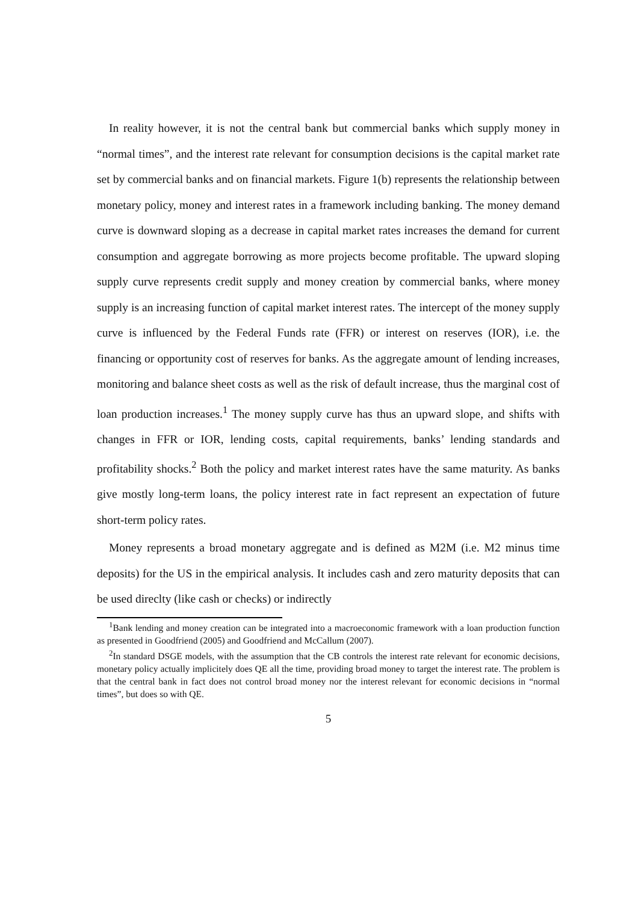In reality however, it is not the central bank but commercial banks which supply money in “normal times”, and the interest rate relevant for consumption decisions is the capital market rate set by commercial banks and on financial markets. Figure 1(b) represents the relationship between monetary policy, money and interest rates in a framework including banking. The money demand curve is downward sloping as a decrease in capital market rates increases the demand for current consumption and aggregate borrowing as more projects become profitable. The upward sloping supply curve represents credit supply and money creation by commercial banks, where money supply is an increasing function of capital market interest rates. The intercept of the money supply curve is influenced by the Federal Funds rate (FFR) or interest on reserves (IOR), i.e. the financing or opportunity cost of reserves for banks. As the aggregate amount of lending increases, monitoring and balance sheet costs as well as the risk of default increase, thus the marginal cost of loan production increases.<sup>1</sup> The money supply curve has thus an upward slope, and shifts with changes in FFR or IOR, lending costs, capital requirements, banks’ lending standards and profitability shocks.<sup>2</sup> Both the policy and market interest rates have the same maturity. As banks give mostly long-term loans, the policy interest rate in fact represent an expectation of future short-term policy rates.
Money represents a broad monetary aggregate and is defined as M2M (i.e. M2 minus time deposits) for the US in the empirical analysis. It includes cash and zero maturity deposits that can be used direclty (like cash or checks) or indirectly
<sup>1</sup> Bank lending and money creation can be integrated into a macroeconomic framework with a loan production function as presented in Goodfriend (2005) and Goodfriend and McCallum (2007).
<sup>2</sup> In standard DSGE models, with the assumption that the CB controls the interest rate relevant for economic decisions, monetary policy actually implicitely does QE all the time, providing broad money to target the interest rate. The problem is that the central bank in fact does not control broad money nor the interest relevant for economic decisions in “normal times”, but does so with QE.
5